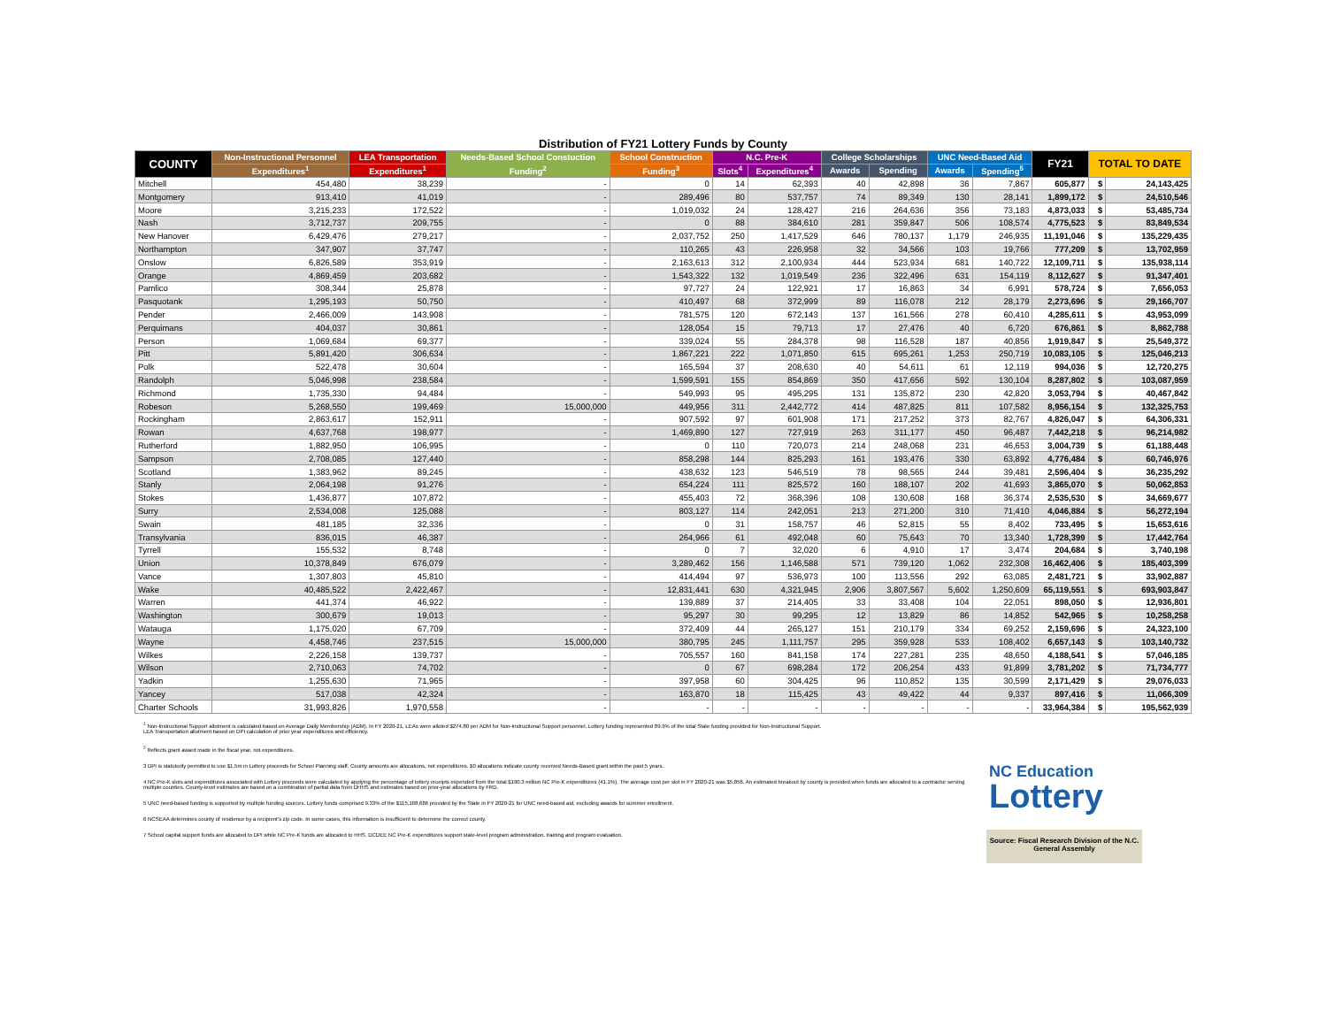Distribution of FY21 Lottery Funds by County
| COUNTY | Non-Instructional Personnel | LEA Transportation | Needs-Based School Constuction | School Construction | N.C. Pre-K | | College Scholarships | | UNC Need-Based Aid | | FY21 | TOTAL TO DATE | |
| --- | --- | --- | --- | --- | --- | --- | --- | --- | --- | --- | --- | --- | --- |
| | Expenditures<sup>1</sup> | Expenditures<sup>1</sup> | Funding<sup>2</sup> | Funding<sup>3</sup> | Slots<sup>4</sup> | Expenditures<sup>4</sup> | Awards | Spending | Awards | Spending<sup>5</sup> | | | |
| Mitchell | 454,480 | 38,239 | - | 0 | 14 | 62,393 | 40 | 42,898 | 36 | 7,867 | 605,877 | $ | 24,143,425 |
| Montgomery | 913,410 | 41,019 | - | 289,496 | 80 | 537,757 | 74 | 89,349 | 130 | 28,141 | 1,899,172 | $ | 24,510,546 |
| Moore | 3,215,233 | 172,522 | - | 1,019,032 | 24 | 128,427 | 216 | 264,636 | 356 | 73,183 | 4,873,033 | $ | 53,485,734 |
| Nash | 3,712,737 | 209,755 | - | 0 | 88 | 384,610 | 281 | 359,847 | 506 | 108,574 | 4,775,523 | $ | 83,849,534 |
| New Hanover | 6,429,476 | 279,217 | - | 2,037,752 | 250 | 1,417,529 | 646 | 780,137 | 1,179 | 246,935 | 11,191,046 | $ | 135,229,435 |
| Northampton | 347,907 | 37,747 | - | 110,265 | 43 | 226,958 | 32 | 34,566 | 103 | 19,766 | 777,209 | $ | 13,702,959 |
| Onslow | 6,826,589 | 353,919 | - | 2,163,613 | 312 | 2,100,934 | 444 | 523,934 | 681 | 140,722 | 12,109,711 | $ | 135,938,114 |
| Orange | 4,869,459 | 203,682 | - | 1,543,322 | 132 | 1,019,549 | 236 | 322,496 | 631 | 154,119 | 8,112,627 | $ | 91,347,401 |
| Pamlico | 308,344 | 25,878 | - | 97,727 | 24 | 122,921 | 17 | 16,863 | 34 | 6,991 | 578,724 | $ | 7,656,053 |
| Pasquotank | 1,295,193 | 50,750 | - | 410,497 | 68 | 372,999 | 89 | 116,078 | 212 | 28,179 | 2,273,696 | $ | 29,166,707 |
| Pender | 2,466,009 | 143,908 | - | 781,575 | 120 | 672,143 | 137 | 161,566 | 278 | 60,410 | 4,285,611 | $ | 43,953,099 |
| Perquimans | 404,037 | 30,861 | - | 128,054 | 15 | 79,713 | 17 | 27,476 | 40 | 6,720 | 676,861 | $ | 8,862,788 |
| Person | 1,069,684 | 69,377 | - | 339,024 | 55 | 284,378 | 98 | 116,528 | 187 | 40,856 | 1,919,847 | $ | 25,549,372 |
| Pitt | 5,891,420 | 306,634 | - | 1,867,221 | 222 | 1,071,850 | 615 | 695,261 | 1,253 | 250,719 | 10,083,105 | $ | 125,046,213 |
| Polk | 522,478 | 30,604 | - | 165,594 | 37 | 208,630 | 40 | 54,611 | 61 | 12,119 | 994,036 | $ | 12,720,275 |
| Randolph | 5,046,998 | 238,584 | - | 1,599,591 | 155 | 854,869 | 350 | 417,656 | 592 | 130,104 | 8,287,802 | $ | 103,087,959 |
| Richmond | 1,735,330 | 94,484 | - | 549,993 | 95 | 495,295 | 131 | 135,872 | 230 | 42,820 | 3,053,794 | $ | 40,467,842 |
| Robeson | 5,268,550 | 199,469 | 15,000,000 | 449,956 | 311 | 2,442,772 | 414 | 487,825 | 811 | 107,582 | 8,956,154 | $ | 132,325,753 |
| Rockingham | 2,863,617 | 152,911 | - | 907,592 | 97 | 601,908 | 171 | 217,252 | 373 | 82,767 | 4,826,047 | $ | 64,306,331 |
| Rowan | 4,637,768 | 198,977 | - | 1,469,890 | 127 | 727,919 | 263 | 311,177 | 450 | 96,487 | 7,442,218 | $ | 96,214,982 |
| Rutherford | 1,882,950 | 106,995 | - | 0 | 110 | 720,073 | 214 | 248,068 | 231 | 46,653 | 3,004,739 | $ | 61,188,448 |
| Sampson | 2,708,085 | 127,440 | - | 858,298 | 144 | 825,293 | 161 | 193,476 | 330 | 63,892 | 4,776,484 | $ | 60,746,976 |
| Scotland | 1,383,962 | 89,245 | - | 438,632 | 123 | 546,519 | 78 | 98,565 | 244 | 39,481 | 2,596,404 | $ | 36,235,292 |
| Stanly | 2,064,198 | 91,276 | - | 654,224 | 111 | 825,572 | 160 | 188,107 | 202 | 41,693 | 3,865,070 | $ | 50,062,853 |
| Stokes | 1,436,877 | 107,872 | - | 455,403 | 72 | 368,396 | 108 | 130,608 | 168 | 36,374 | 2,535,530 | $ | 34,669,677 |
| Surry | 2,534,008 | 125,088 | - | 803,127 | 114 | 242,051 | 213 | 271,200 | 310 | 71,410 | 4,046,884 | $ | 56,272,194 |
| Swain | 481,185 | 32,336 | - | 0 | 31 | 158,757 | 46 | 52,815 | 55 | 8,402 | 733,495 | $ | 15,653,616 |
| Transylvania | 836,015 | 46,387 | - | 264,966 | 61 | 492,048 | 60 | 75,643 | 70 | 13,340 | 1,728,399 | $ | 17,442,764 |
| Tyrrell | 155,532 | 8,748 | - | 0 | 7 | 32,020 | 6 | 4,910 | 17 | 3,474 | 204,684 | $ | 3,740,198 |
| Union | 10,378,849 | 676,079 | - | 3,289,462 | 156 | 1,146,588 | 571 | 739,120 | 1,062 | 232,308 | 16,462,406 | $ | 185,403,399 |
| Vance | 1,307,803 | 45,810 | - | 414,494 | 97 | 536,973 | 100 | 113,556 | 292 | 63,085 | 2,481,721 | $ | 33,902,887 |
| Wake | 40,485,522 | 2,422,467 | - | 12,831,441 | 630 | 4,321,945 | 2,906 | 3,807,567 | 5,602 | 1,250,609 | 65,119,551 | $ | 693,903,847 |
| Warren | 441,374 | 46,922 | - | 139,889 | 37 | 214,405 | 33 | 33,408 | 104 | 22,051 | 898,050 | $ | 12,936,801 |
| Washington | 300,679 | 19,013 | - | 95,297 | 30 | 99,295 | 12 | 13,829 | 86 | 14,852 | 542,965 | $ | 10,258,258 |
| Watauga | 1,175,020 | 67,709 | - | 372,409 | 44 | 265,127 | 151 | 210,179 | 334 | 69,252 | 2,159,696 | $ | 24,323,100 |
| Wayne | 4,458,746 | 237,515 | 15,000,000 | 380,795 | 245 | 1,111,757 | 295 | 359,928 | 533 | 108,402 | 6,657,143 | $ | 103,140,732 |
| Wilkes | 2,226,158 | 139,737 | - | 705,557 | 160 | 841,158 | 174 | 227,281 | 235 | 48,650 | 4,188,541 | $ | 57,046,185 |
| Wilson | 2,710,063 | 74,702 | - | 0 | 67 | 698,284 | 172 | 206,254 | 433 | 91,899 | 3,781,202 | $ | 71,734,777 |
| Yadkin | 1,255,630 | 71,965 | - | 397,958 | 60 | 304,425 | 96 | 110,852 | 135 | 30,599 | 2,171,429 | $ | 29,076,033 |
| Yancey | 517,038 | 42,324 | - | 163,870 | 18 | 115,425 | 43 | 49,422 | 44 | 9,337 | 897,416 | $ | 11,066,309 |
| Charter Schools | 31,993,826 | 1,970,558 | - | - | - | - | - | - | - | - | 33,964,384 | $ | 195,562,939 |
<sup>1</sup> Non-Instructional Support allotment is calculated based on Average Daily Membership (ADM). In FY 2020-21, LEAs were alloted $274.80 per ADM for Non-Instructional Support personnel. Lottery funding represented 89.9% of the total State funding provided for Non-Instructional Support.
LEA Transportation allotment based on DPI calculation of prior year expenditures and efficiency.
<sup>2</sup> Reflects grant award made in the fiscal year, not expenditures.
3 DPI is statutorily permitted to use $1.5m in Lottery proceeds for School Planning staff. County amounts are allocations, not expenditures. $0 allocations indicate county received Needs-Based grant within the past 5 years.
4 NC Pre-K slots and expenditures associated with Lottery proceeds were calculated by applying the percentage of lottery receipts expended from the total $190.3 million NC Pre-K expenditures (41.1%). The average cost per slot in FY 2020-21 was $5,856. An estimated breakout by county is provided when funds are allocated to a contractor serving multiple counties. County-level estimates are based on a combination of partial data from DHHS and estimates based on prior-year allocations by FRD.
5 UNC need-based funding is supported by multiple funding sources. Lottery funds comprised 9.33% of the $115,168,686 provided by the State in FY 2020-21 for UNC need-based aid, excluding awards for summer enrollment.
6 NCSEAA determines county of residence by a recipient's zip code. In some cases, this information is insufficient to determine the correct county.
7 School capital support funds are allocated to DPI while NC Pre-K funds are allocated to HHS. DCDEE NC Pre-K expenditures support state-level program administration, training and program evaluation.
NC Education
Lottery
Source: Fiscal Research Division of the N.C. General Assembly